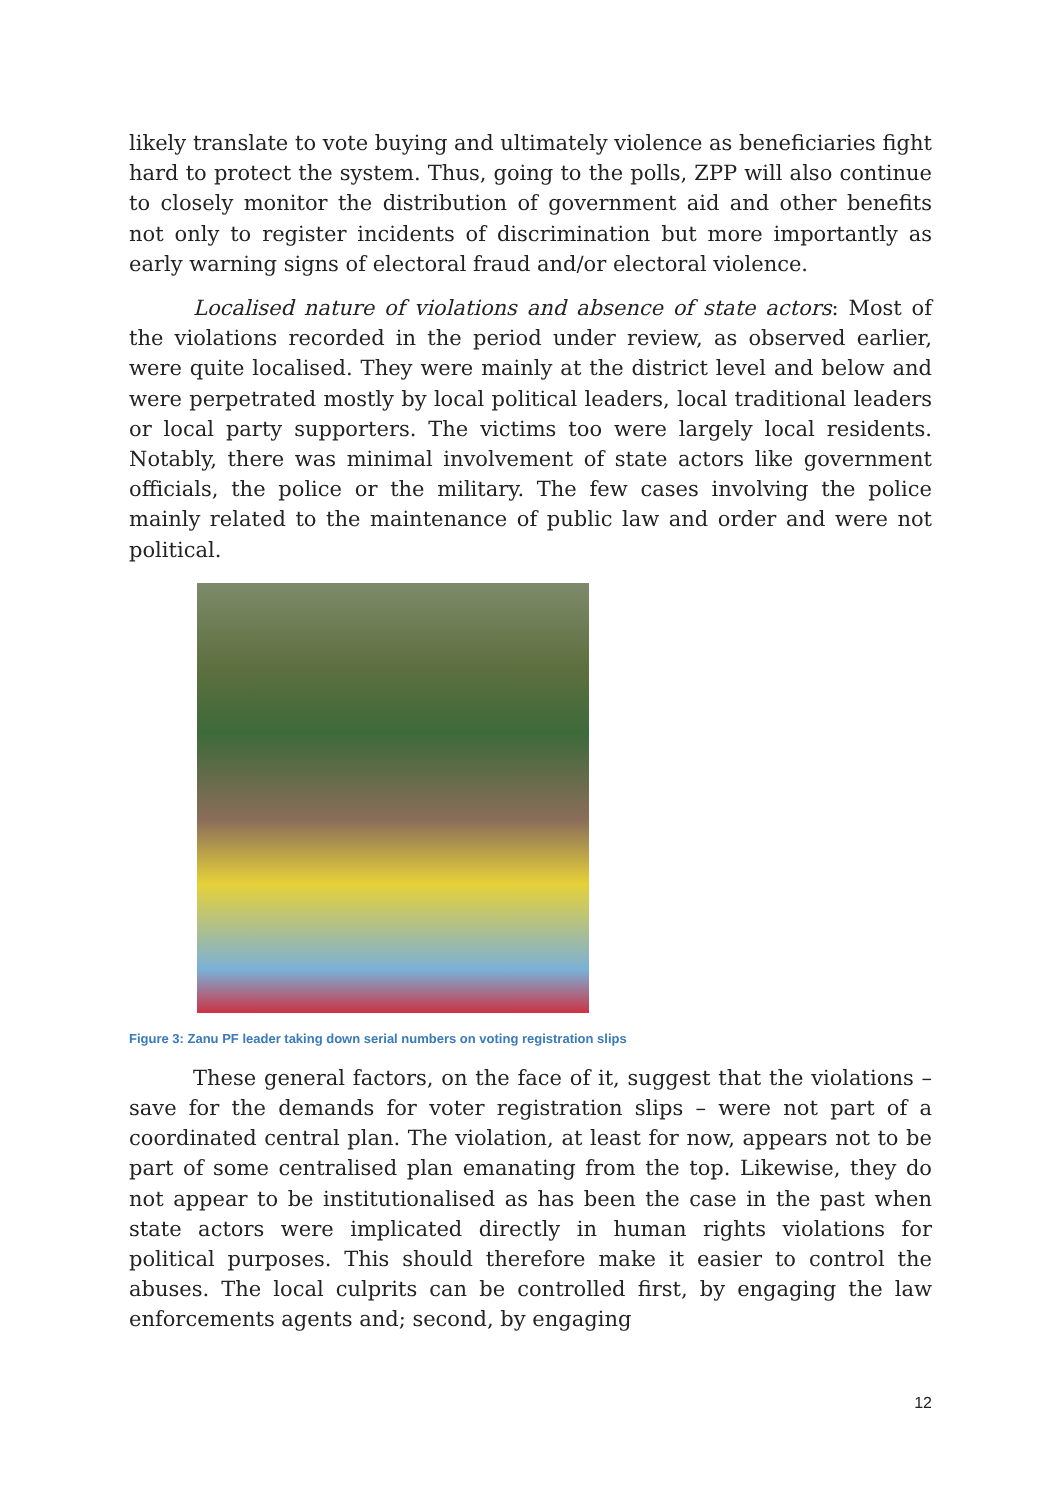likely translate to vote buying and ultimately violence as beneficiaries fight hard to protect the system. Thus, going to the polls, ZPP will also continue to closely monitor the distribution of government aid and other benefits not only to register incidents of discrimination but more importantly as early warning signs of electoral fraud and/or electoral violence.
Localised nature of violations and absence of state actors: Most of the violations recorded in the period under review, as observed earlier, were quite localised. They were mainly at the district level and below and were perpetrated mostly by local political leaders, local traditional leaders or local party supporters. The victims too were largely local residents. Notably, there was minimal involvement of state actors like government officials, the police or the military. The few cases involving the police mainly related to the maintenance of public law and order and were not political.
Figure 3: Zanu PF leader taking down serial numbers on voting registration slips
These general factors, on the face of it, suggest that the violations – save for the demands for voter registration slips – were not part of a coordinated central plan. The violation, at least for now, appears not to be part of some centralised plan emanating from the top. Likewise, they do not appear to be institutionalised as has been the case in the past when state actors were implicated directly in human rights violations for political purposes. This should therefore make it easier to control the abuses. The local culprits can be controlled first, by engaging the law enforcements agents and; second, by engaging
12